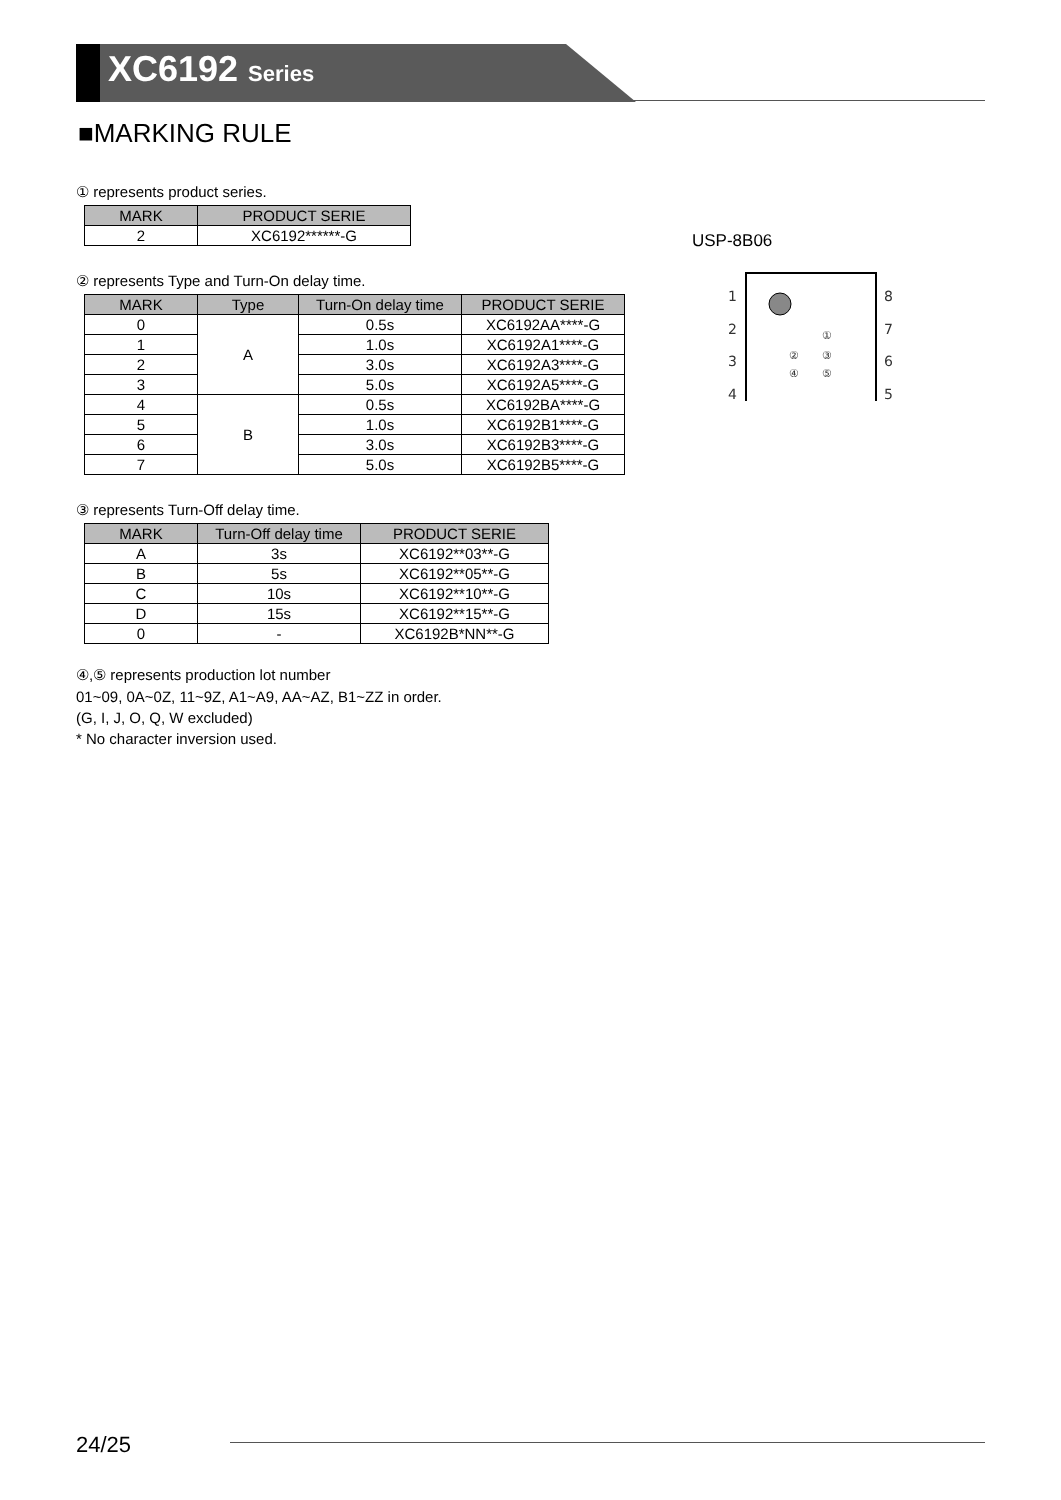XC6192 Series
■MARKING RULE
① represents product series.
| MARK | PRODUCT SERIE |
| --- | --- |
| 2 | XC6192******-G |
② represents Type and Turn-On delay time.
| MARK | Type | Turn-On delay time | PRODUCT SERIE |
| --- | --- | --- | --- |
| 0 | A | 0.5s | XC6192AA****-G |
| 1 | | 1.0s | XC6192A1****-G |
| 2 | | 3.0s | XC6192A3****-G |
| 3 | | 5.0s | XC6192A5****-G |
| 4 | B | 0.5s | XC6192BA****-G |
| 5 | | 1.0s | XC6192B1****-G |
| 6 | | 3.0s | XC6192B3****-G |
| 7 | | 5.0s | XC6192B5****-G |
③ represents Turn-Off delay time.
| MARK | Turn-Off delay time | PRODUCT SERIE |
| --- | --- | --- |
| A | 3s | XC6192**03**-G |
| B | 5s | XC6192**05**-G |
| C | 10s | XC6192**10**-G |
| D | 15s | XC6192**15**-G |
| 0 | - | XC6192B*NN**-G |
④,⑤ represents production lot number
01~09, 0A~0Z, 11~9Z, A1~A9, AA~AZ, B1~ZZ in order.
(G, I, J, O, Q, W excluded)
* No character inversion used.
USP-8B06
1
2
3
4
8
7
6
5
①
②
③
④
⑤
24/25